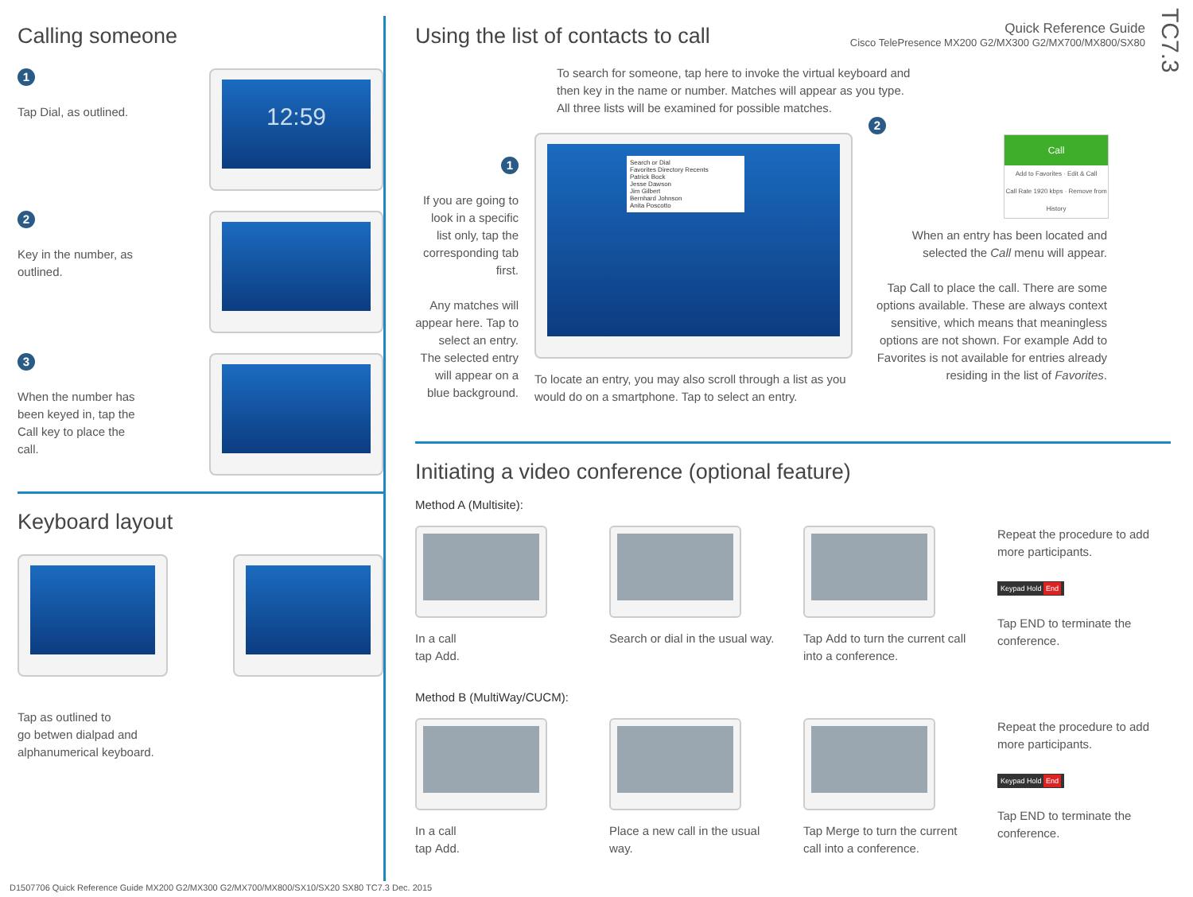Quick Reference Guide
Cisco TelePresence MX200 G2/MX300 G2/MX700/MX800/SX80
TC7.3
Calling someone
1
Tap Dial, as outlined.
12:59
2
Key in the number, as
outlined.
3
When the number has
been keyed in, tap the
Call key to place the
call.
Keyboard layout
Tap as outlined to
go betwen dialpad and
alphanumerical keyboard.
Using the list of contacts to call
To search for someone, tap here to invoke the virtual keyboard and then key in the name or number. Matches will appear as you type. All three lists will be examined for possible matches.
1
If you are going to look in a specific list only, tap the corresponding tab first.
Any matches will appear here. Tap to select an entry. The selected entry will appear on a blue background.
Search or Dial
Favorites Directory Recents
Patrick Bock
Jesse Dawson
Jim Gilbert
Bernhard Johnson
Anita Poscotto
To locate an entry, you may also scroll through a list as you would do on a smartphone. Tap to select an entry.
2
Call
Add to Favorites · Edit & Call
Call Rate 1920 kbps · Remove from History
When an entry has been located and selected the Call menu will appear.
Tap Call to place the call. There are some options available. These are always context sensitive, which means that meaningless options are not shown. For example Add to Favorites is not available for entries already residing in the list of Favorites.
Initiating a video conference (optional feature)
Method A (Multisite):
In a call
tap Add.
Search or dial in the usual way.
Tap Add to turn the current call into a conference.
Repeat the procedure to add more participants.
Keypad Hold End
Tap END to terminate the conference.
Method B (MultiWay/CUCM):
In a call
tap Add.
Place a new call in the usual way.
Tap Merge to turn the current call into a conference.
Repeat the procedure to add more participants.
Keypad Hold End
Tap END to terminate the conference.
D1507706 Quick Reference Guide MX200 G2/MX300 G2/MX700/MX800/SX10/SX20 SX80 TC7.3 Dec. 2015